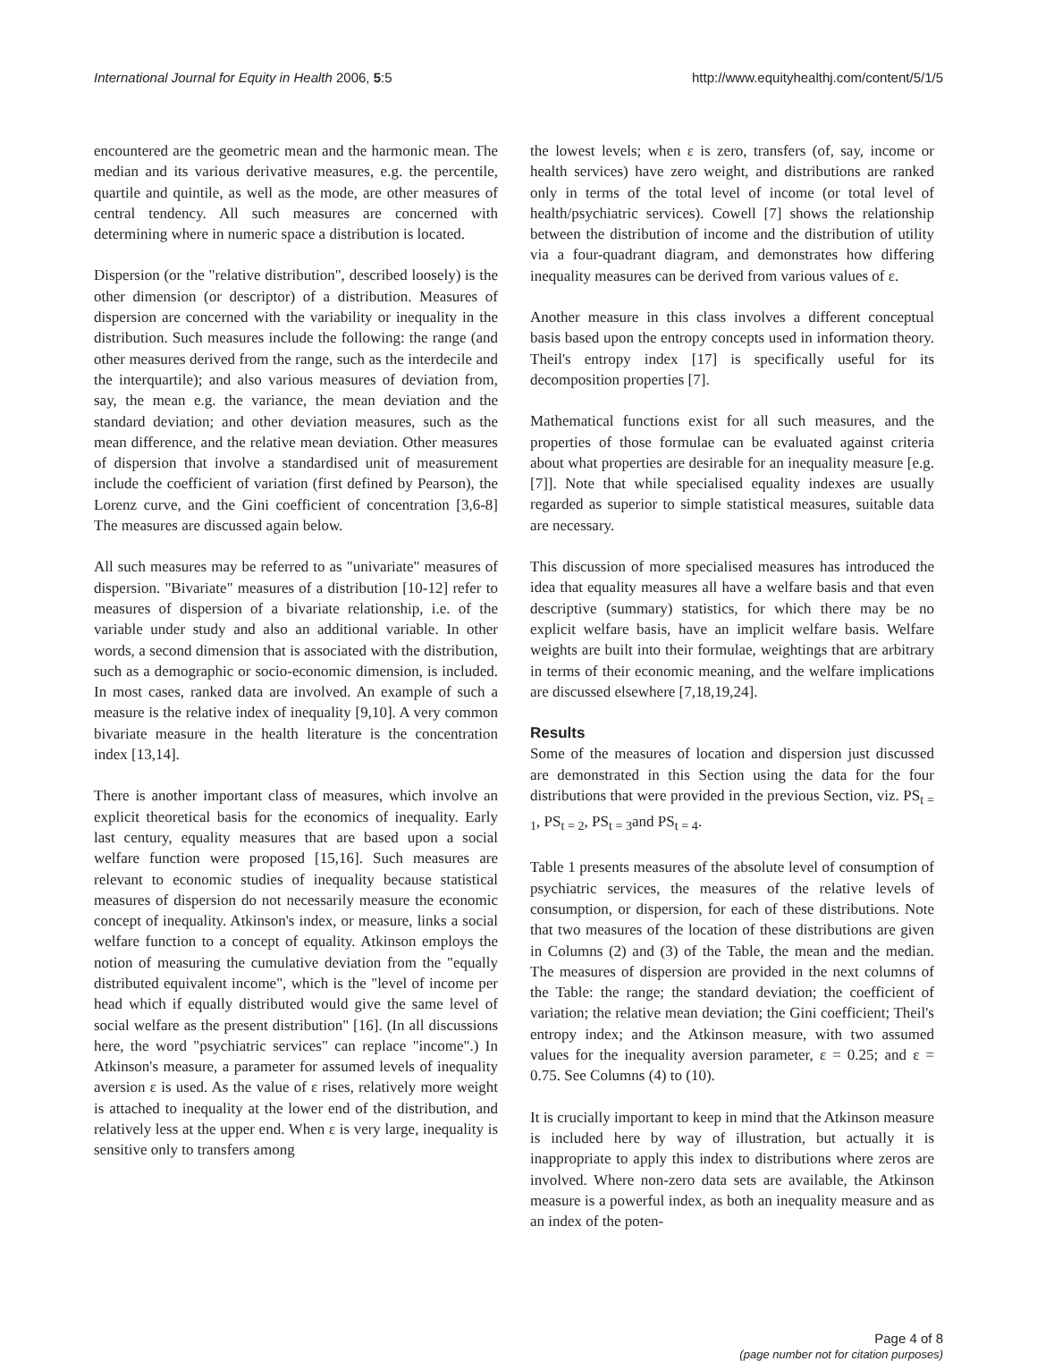International Journal for Equity in Health 2006, 5:5 http://www.equityhealthj.com/content/5/1/5
encountered are the geometric mean and the harmonic mean. The median and its various derivative measures, e.g. the percentile, quartile and quintile, as well as the mode, are other measures of central tendency. All such measures are concerned with determining where in numeric space a distribution is located.
Dispersion (or the "relative distribution", described loosely) is the other dimension (or descriptor) of a distribution. Measures of dispersion are concerned with the variability or inequality in the distribution. Such measures include the following: the range (and other measures derived from the range, such as the interdecile and the interquartile); and also various measures of deviation from, say, the mean e.g. the variance, the mean deviation and the standard deviation; and other deviation measures, such as the mean difference, and the relative mean deviation. Other measures of dispersion that involve a standardised unit of measurement include the coefficient of variation (first defined by Pearson), the Lorenz curve, and the Gini coefficient of concentration [3,6-8] The measures are discussed again below.
All such measures may be referred to as "univariate" measures of dispersion. "Bivariate" measures of a distribution [10-12] refer to measures of dispersion of a bivariate relationship, i.e. of the variable under study and also an additional variable. In other words, a second dimension that is associated with the distribution, such as a demographic or socio-economic dimension, is included. In most cases, ranked data are involved. An example of such a measure is the relative index of inequality [9,10]. A very common bivariate measure in the health literature is the concentration index [13,14].
There is another important class of measures, which involve an explicit theoretical basis for the economics of inequality. Early last century, equality measures that are based upon a social welfare function were proposed [15,16]. Such measures are relevant to economic studies of inequality because statistical measures of dispersion do not necessarily measure the economic concept of inequality. Atkinson's index, or measure, links a social welfare function to a concept of equality. Atkinson employs the notion of measuring the cumulative deviation from the "equally distributed equivalent income", which is the "level of income per head which if equally distributed would give the same level of social welfare as the present distribution" [16]. (In all discussions here, the word "psychiatric services" can replace "income".) In Atkinson's measure, a parameter for assumed levels of inequality aversion ε is used. As the value of ε rises, relatively more weight is attached to inequality at the lower end of the distribution, and relatively less at the upper end. When ε is very large, inequality is sensitive only to transfers among
the lowest levels; when ε is zero, transfers (of, say, income or health services) have zero weight, and distributions are ranked only in terms of the total level of income (or total level of health/psychiatric services). Cowell [7] shows the relationship between the distribution of income and the distribution of utility via a four-quadrant diagram, and demonstrates how differing inequality measures can be derived from various values of ε.
Another measure in this class involves a different conceptual basis based upon the entropy concepts used in information theory. Theil's entropy index [17] is specifically useful for its decomposition properties [7].
Mathematical functions exist for all such measures, and the properties of those formulae can be evaluated against criteria about what properties are desirable for an inequality measure [e.g. [7]]. Note that while specialised equality indexes are usually regarded as superior to simple statistical measures, suitable data are necessary.
This discussion of more specialised measures has introduced the idea that equality measures all have a welfare basis and that even descriptive (summary) statistics, for which there may be no explicit welfare basis, have an implicit welfare basis. Welfare weights are built into their formulae, weightings that are arbitrary in terms of their economic meaning, and the welfare implications are discussed elsewhere [7,18,19,24].
Results
Some of the measures of location and dispersion just discussed are demonstrated in this Section using the data for the four distributions that were provided in the previous Section, viz. PS<sub>t = 1</sub>, PS<sub>t = 2</sub>, PS<sub>t = 3</sub>and PS<sub>t = 4</sub>.
Table 1 presents measures of the absolute level of consumption of psychiatric services, the measures of the relative levels of consumption, or dispersion, for each of these distributions. Note that two measures of the location of these distributions are given in Columns (2) and (3) of the Table, the mean and the median. The measures of dispersion are provided in the next columns of the Table: the range; the standard deviation; the coefficient of variation; the relative mean deviation; the Gini coefficient; Theil's entropy index; and the Atkinson measure, with two assumed values for the inequality aversion parameter, ε = 0.25; and ε = 0.75. See Columns (4) to (10).
It is crucially important to keep in mind that the Atkinson measure is included here by way of illustration, but actually it is inappropriate to apply this index to distributions where zeros are involved. Where non-zero data sets are available, the Atkinson measure is a powerful index, as both an inequality measure and as an index of the poten-
Page 4 of 8
(page number not for citation purposes)